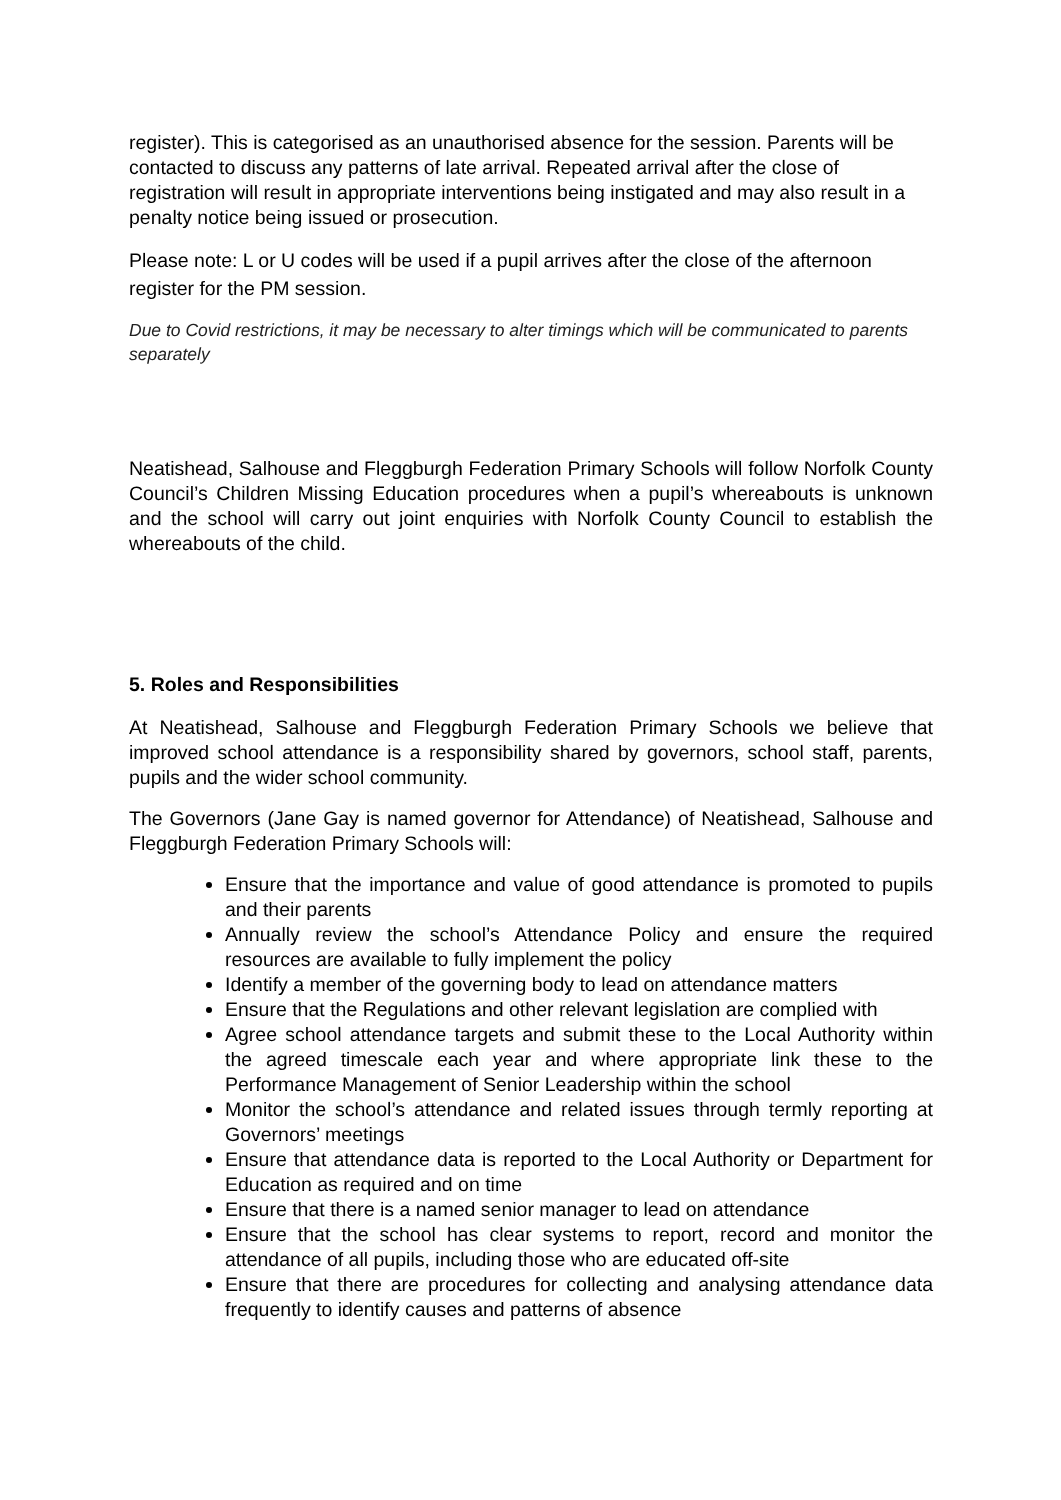register). This is categorised as an unauthorised absence for the session. Parents will be contacted to discuss any patterns of late arrival. Repeated arrival after the close of registration will result in appropriate interventions being instigated and may also result in a penalty notice being issued or prosecution.
Please note: L or U codes will be used if a pupil arrives after the close of the afternoon register for the PM session.
Due to Covid restrictions, it may be necessary to alter timings which will be communicated to parents separately
Neatishead, Salhouse and Fleggburgh Federation Primary Schools will follow Norfolk County Council’s Children Missing Education procedures when a pupil’s whereabouts is unknown and the school will carry out joint enquiries with Norfolk County Council to establish the whereabouts of the child.
5. Roles and Responsibilities
At Neatishead, Salhouse and Fleggburgh Federation Primary Schools we believe that improved school attendance is a responsibility shared by governors, school staff, parents, pupils and the wider school community.
The Governors (Jane Gay is named governor for Attendance) of Neatishead, Salhouse and Fleggburgh Federation Primary Schools will:
Ensure that the importance and value of good attendance is promoted to pupils and their parents
Annually review the school’s Attendance Policy and ensure the required resources are available to fully implement the policy
Identify a member of the governing body to lead on attendance matters
Ensure that the Regulations and other relevant legislation are complied with
Agree school attendance targets and submit these to the Local Authority within the agreed timescale each year and where appropriate link these to the Performance Management of Senior Leadership within the school
Monitor the school’s attendance and related issues through termly reporting at Governors’ meetings
Ensure that attendance data is reported to the Local Authority or Department for Education as required and on time
Ensure that there is a named senior manager to lead on attendance
Ensure that the school has clear systems to report, record and monitor the attendance of all pupils, including those who are educated off-site
Ensure that there are procedures for collecting and analysing attendance data frequently to identify causes and patterns of absence